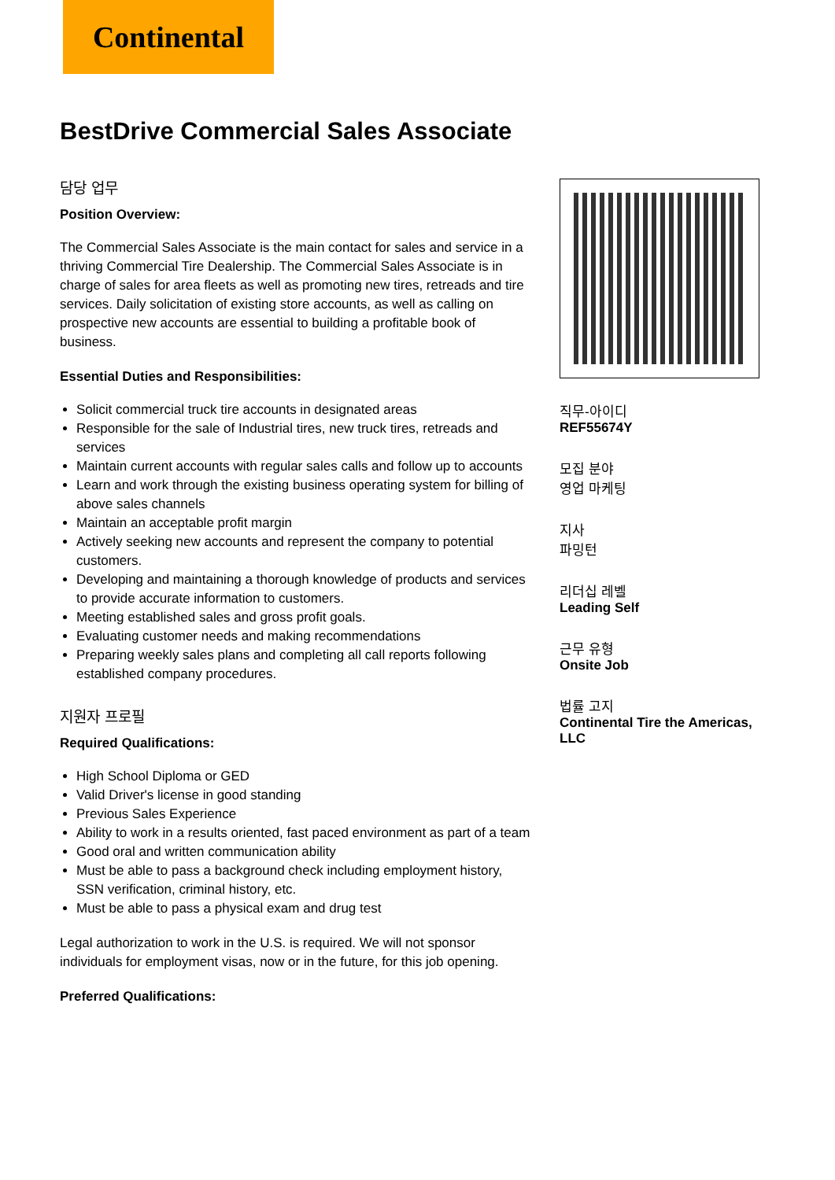Continental
BestDrive Commercial Sales Associate
담당 업무
Position Overview:
The Commercial Sales Associate is the main contact for sales and service in a thriving Commercial Tire Dealership. The Commercial Sales Associate is in charge of sales for area fleets as well as promoting new tires, retreads and tire services. Daily solicitation of existing store accounts, as well as calling on prospective new accounts are essential to building a profitable book of business.
Essential Duties and Responsibilities:
Solicit commercial truck tire accounts in designated areas
Responsible for the sale of Industrial tires, new truck tires, retreads and services
Maintain current accounts with regular sales calls and follow up to accounts
Learn and work through the existing business operating system for billing of above sales channels
Maintain an acceptable profit margin
Actively seeking new accounts and represent the company to potential customers.
Developing and maintaining a thorough knowledge of products and services to provide accurate information to customers.
Meeting established sales and gross profit goals.
Evaluating customer needs and making recommendations
Preparing weekly sales plans and completing all call reports following established company procedures.
지원자 프로필
Required Qualifications:
High School Diploma or GED
Valid Driver's license in good standing
Previous Sales Experience
Ability to work in a results oriented, fast paced environment as part of a team
Good oral and written communication ability
Must be able to pass a background check including employment history, SSN verification, criminal history, etc.
Must be able to pass a physical exam and drug test
Legal authorization to work in the U.S. is required. We will not sponsor individuals for employment visas, now or in the future, for this job opening.
Preferred Qualifications:
직무-아이디
REF55674Y
모집 분야
영업 마케팅
지사
파밍턴
리더십 레벨
Leading Self
근무 유형
Onsite Job
법률 고지
Continental Tire the Americas, LLC